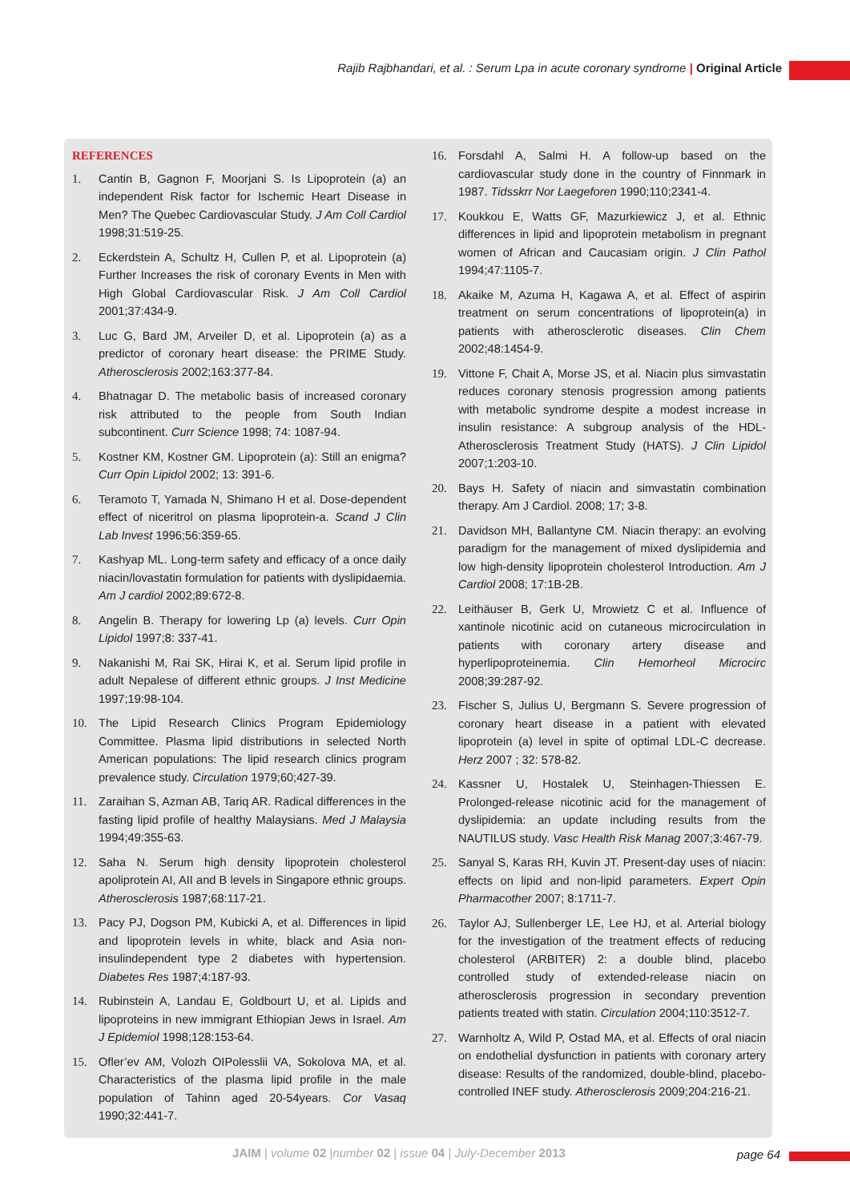Rajib Rajbhandari, et al. : Serum Lpa in acute coronary syndrome | Original Article
REFERENCES
1. Cantin B, Gagnon F, Moorjani S. Is Lipoprotein (a) an independent Risk factor for Ischemic Heart Disease in Men? The Quebec Cardiovascular Study. J Am Coll Cardiol 1998;31:519-25.
2. Eckerdstein A, Schultz H, Cullen P, et al. Lipoprotein (a) Further Increases the risk of coronary Events in Men with High Global Cardiovascular Risk. J Am Coll Cardiol 2001;37:434-9.
3. Luc G, Bard JM, Arveiler D, et al. Lipoprotein (a) as a predictor of coronary heart disease: the PRIME Study. Atherosclerosis 2002;163:377-84.
4. Bhatnagar D. The metabolic basis of increased coronary risk attributed to the people from South Indian subcontinent. Curr Science 1998; 74: 1087-94.
5. Kostner KM, Kostner GM. Lipoprotein (a): Still an enigma? Curr Opin Lipidol 2002; 13: 391-6.
6. Teramoto T, Yamada N, Shimano H et al. Dose-dependent effect of niceritrol on plasma lipoprotein-a. Scand J Clin Lab Invest 1996;56:359-65.
7. Kashyap ML. Long-term safety and efficacy of a once daily niacin/lovastatin formulation for patients with dyslipidaemia. Am J cardiol 2002;89:672-8.
8. Angelin B. Therapy for lowering Lp (a) levels. Curr Opin Lipidol 1997;8: 337-41.
9. Nakanishi M, Rai SK, Hirai K, et al. Serum lipid profile in adult Nepalese of different ethnic groups. J Inst Medicine 1997;19:98-104.
10. The Lipid Research Clinics Program Epidemiology Committee. Plasma lipid distributions in selected North American populations: The lipid research clinics program prevalence study. Circulation 1979;60;427-39.
11. Zaraihan S, Azman AB, Tariq AR. Radical differences in the fasting lipid profile of healthy Malaysians. Med J Malaysia 1994;49:355-63.
12. Saha N. Serum high density lipoprotein cholesterol apoliprotein AI, AII and B levels in Singapore ethnic groups. Atherosclerosis 1987;68:117-21.
13. Pacy PJ, Dogson PM, Kubicki A, et al. Differences in lipid and lipoprotein levels in white, black and Asia non-insulindependent type 2 diabetes with hypertension. Diabetes Res 1987;4:187-93.
14. Rubinstein A, Landau E, Goldbourt U, et al. Lipids and lipoproteins in new immigrant Ethiopian Jews in Israel. Am J Epidemiol 1998;128:153-64.
15. Ofler’ev AM, Volozh OIPolesslii VA, Sokolova MA, et al. Characteristics of the plasma lipid profile in the male population of Tahinn aged 20-54years. Cor Vasaq 1990;32:441-7.
16. Forsdahl A, Salmi H. A follow-up based on the cardiovascular study done in the country of Finnmark in 1987. Tidsskrr Nor Laegeforen 1990;110;2341-4.
17. Koukkou E, Watts GF, Mazurkiewicz J, et al. Ethnic differences in lipid and lipoprotein metabolism in pregnant women of African and Caucasiam origin. J Clin Pathol 1994;47:1105-7.
18. Akaike M, Azuma H, Kagawa A, et al. Effect of aspirin treatment on serum concentrations of lipoprotein(a) in patients with atherosclerotic diseases. Clin Chem 2002;48:1454-9.
19. Vittone F, Chait A, Morse JS, et al. Niacin plus simvastatin reduces coronary stenosis progression among patients with metabolic syndrome despite a modest increase in insulin resistance: A subgroup analysis of the HDL-Atherosclerosis Treatment Study (HATS). J Clin Lipidol 2007;1:203-10.
20. Bays H. Safety of niacin and simvastatin combination therapy. Am J Cardiol. 2008; 17; 3-8.
21. Davidson MH, Ballantyne CM. Niacin therapy: an evolving paradigm for the management of mixed dyslipidemia and low high-density lipoprotein cholesterol Introduction. Am J Cardiol 2008; 17:1B-2B.
22. Leithäuser B, Gerk U, Mrowietz C et al. Influence of xantinole nicotinic acid on cutaneous microcirculation in patients with coronary artery disease and hyperlipoproteinemia. Clin Hemorheol Microcirc 2008;39:287-92.
23. Fischer S, Julius U, Bergmann S. Severe progression of coronary heart disease in a patient with elevated lipoprotein (a) level in spite of optimal LDL-C decrease. Herz 2007 ; 32: 578-82.
24. Kassner U, Hostalek U, Steinhagen-Thiessen E. Prolonged-release nicotinic acid for the management of dyslipidemia: an update including results from the NAUTILUS study. Vasc Health Risk Manag 2007;3:467-79.
25. Sanyal S, Karas RH, Kuvin JT. Present-day uses of niacin: effects on lipid and non-lipid parameters. Expert Opin Pharmacother 2007; 8:1711-7.
26. Taylor AJ, Sullenberger LE, Lee HJ, et al. Arterial biology for the investigation of the treatment effects of reducing cholesterol (ARBITER) 2: a double blind, placebo controlled study of extended-release niacin on atherosclerosis progression in secondary prevention patients treated with statin. Circulation 2004;110:3512-7.
27. Warnholtz A, Wild P, Ostad MA, et al. Effects of oral niacin on endothelial dysfunction in patients with coronary artery disease: Results of the randomized, double-blind, placebo-controlled INEF study. Atherosclerosis 2009;204:216-21.
JAIM | volume 02 |number 02 | issue 04 | July-December 2013
page 64